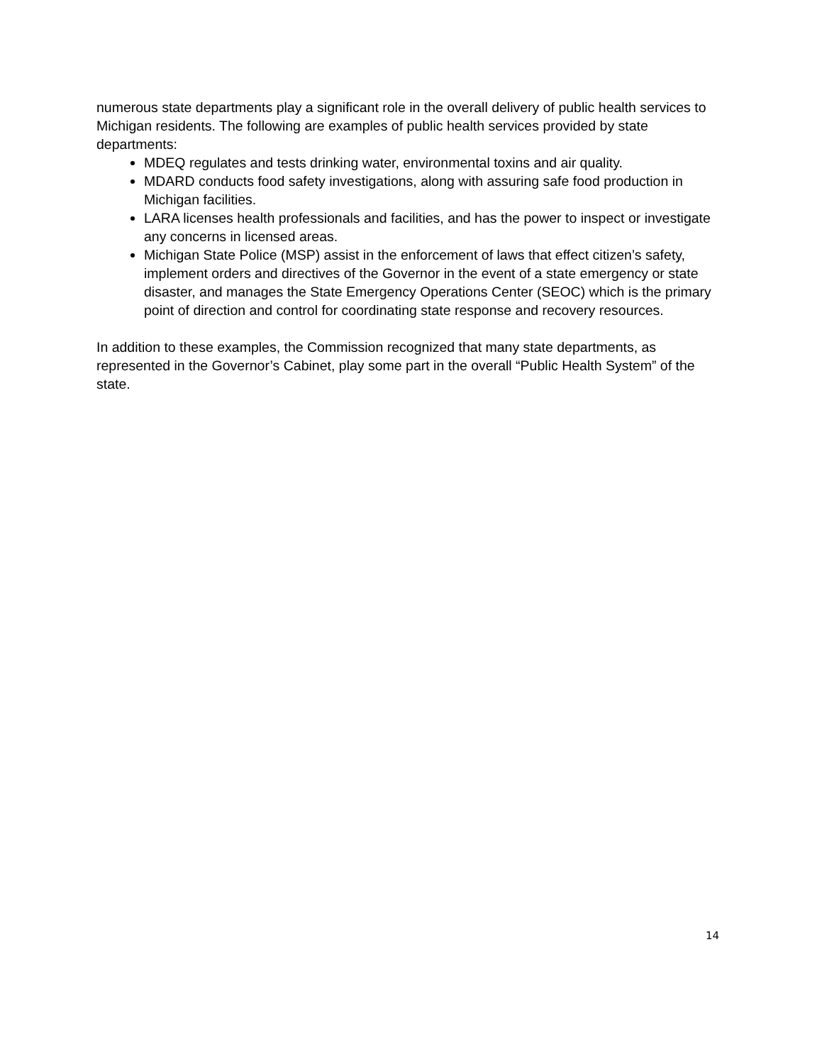numerous state departments play a significant role in the overall delivery of public health services to Michigan residents. The following are examples of public health services provided by state departments:
MDEQ regulates and tests drinking water, environmental toxins and air quality.
MDARD conducts food safety investigations, along with assuring safe food production in Michigan facilities.
LARA licenses health professionals and facilities, and has the power to inspect or investigate any concerns in licensed areas.
Michigan State Police (MSP) assist in the enforcement of laws that effect citizen’s safety, implement orders and directives of the Governor in the event of a state emergency or state disaster, and manages the State Emergency Operations Center (SEOC) which is the primary point of direction and control for coordinating state response and recovery resources.
In addition to these examples, the Commission recognized that many state departments, as represented in the Governor’s Cabinet, play some part in the overall “Public Health System” of the state.
14